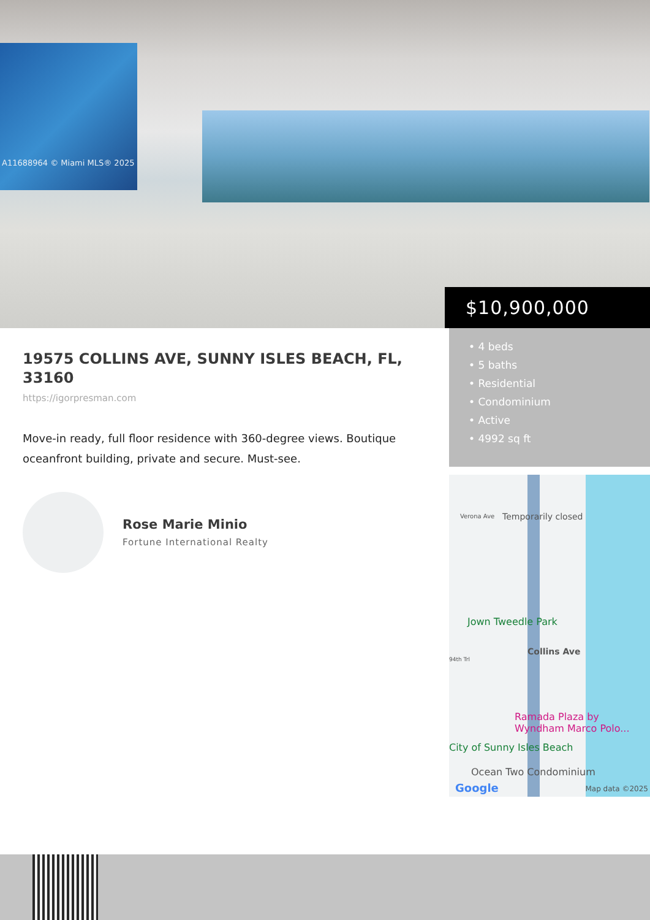A11688964 © Miami MLS® 2025
$10,900,000
19575 COLLINS AVE, SUNNY ISLES BEACH, FL, 33160
https://igorpresman.com
Move-in ready, full floor residence with 360-degree views. Boutique oceanfront building, private and secure. Must-see.
Rose Marie Minio
Fortune International Realty
• 4 beds
• 5 baths
• Residential
• Condominium
• Active
• 4992 sq ft
Verona Ave Temporarily closed
Jown Tweedle Park
94th Trl
Collins Ave
Ramada Plaza by Wyndham Marco Polo...
City of Sunny Isles Beach
Ocean Two Condominium
Google Map data ©2025